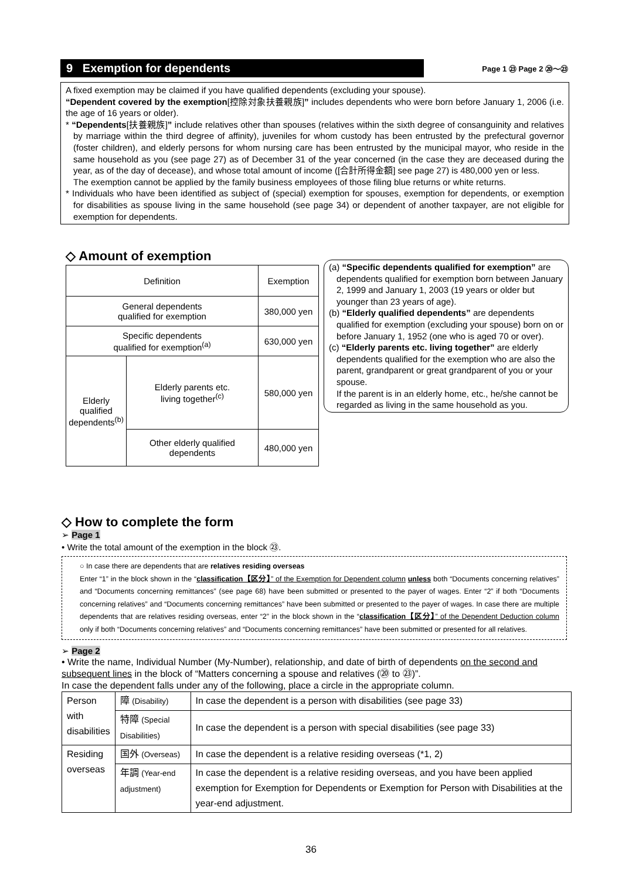9 Exemption for dependents
Page 1 ㉓ Page 2 ⑳〜㉓
A fixed exemption may be claimed if you have qualified dependents (excluding your spouse).
“Dependent covered by the exemption[控除対象扶養親族]” includes dependents who were born before January 1, 2006 (i.e. the age of 16 years or older).
* “Dependents[扶養親族]” include relatives other than spouses (relatives within the sixth degree of consanguinity and relatives by marriage within the third degree of affinity), juveniles for whom custody has been entrusted by the prefectural governor (foster children), and elderly persons for whom nursing care has been entrusted by the municipal mayor, who reside in the same household as you (see page 27) as of December 31 of the year concerned (in the case they are deceased during the year, as of the day of decease), and whose total amount of income ([合計所得金額] see page 27) is 480,000 yen or less.
The exemption cannot be applied by the family business employees of those filing blue returns or white returns.
* Individuals who have been identified as subject of (special) exemption for spouses, exemption for dependents, or exemption for disabilities as spouse living in the same household (see page 34) or dependent of another taxpayer, are not eligible for exemption for dependents.
◇ Amount of exemption
| Definition | | Exemption |
| General dependents qualified for exemption | | 380,000 yen |
| Specific dependents qualified for exemption<sup>(a)</sup> | | 630,000 yen |
| Elderly qualified dependents<sup>(b)</sup> | Elderly parents etc. living together<sup>(c)</sup> | 580,000 yen |
| | Other elderly qualified dependents | 480,000 yen |
(a) “Specific dependents qualified for exemption” are dependents qualified for exemption born between January 2, 1999 and January 1, 2003 (19 years or older but younger than 23 years of age).
(b) “Elderly qualified dependents” are dependents qualified for exemption (excluding your spouse) born on or before January 1, 1952 (one who is aged 70 or over).
(c) “Elderly parents etc. living together” are elderly dependents qualified for the exemption who are also the parent, grandparent or great grandparent of you or your spouse.
If the parent is in an elderly home, etc., he/she cannot be regarded as living in the same household as you.
◇ How to complete the form
➢ Page 1
• Write the total amount of the exemption in the block ㉓.
○ In case there are dependents that are relatives residing overseas
Enter “1” in the block shown in the “classification【区分】” of the Exemption for Dependent column unless both “Documents concerning relatives” and “Documents concerning remittances” (see page 68) have been submitted or presented to the payer of wages. Enter “2” if both “Documents concerning relatives” and “Documents concerning remittances” have been submitted or presented to the payer of wages. In case there are multiple dependents that are relatives residing overseas, enter “2” in the block shown in the “classification【区分】” of the Dependent Deduction column only if both “Documents concerning relatives” and “Documents concerning remittances” have been submitted or presented for all relatives.
➢ Page 2
• Write the name, Individual Number (My-Number), relationship, and date of birth of dependents on the second and subsequent lines in the block of “Matters concerning a spouse and relatives (⑳ to ㉓)”.
In case the dependent falls under any of the following, place a circle in the appropriate column.
| Person with disabilities | 障 (Disability) | In case the dependent is a person with disabilities (see page 33) |
| | 特障 (Special Disabilities) | In case the dependent is a person with special disabilities (see page 33) |
| Residing overseas | 国外 (Overseas) | In case the dependent is a relative residing overseas (*1, 2) |
| | 年調 (Year-end adjustment) | In case the dependent is a relative residing overseas, and you have been applied exemption for Exemption for Dependents or Exemption for Person with Disabilities at the year-end adjustment. |
36